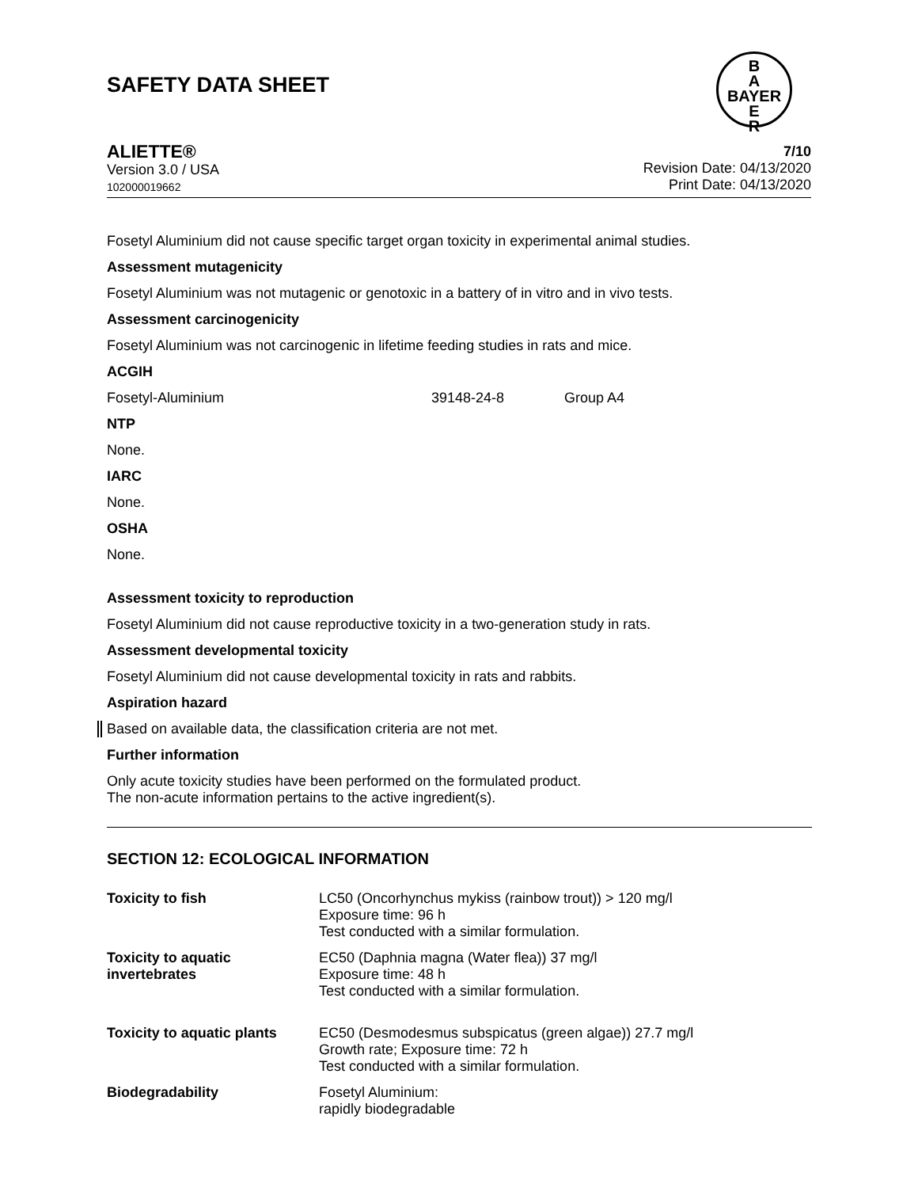SAFETY DATA SHEET
B
A
BAYER
E
R
ALIETTE®
Version 3.0 / USA
102000019662
7/10
Revision Date: 04/13/2020
Print Date: 04/13/2020
Fosetyl Aluminium did not cause specific target organ toxicity in experimental animal studies.
Assessment mutagenicity
Fosetyl Aluminium was not mutagenic or genotoxic in a battery of in vitro and in vivo tests.
Assessment carcinogenicity
Fosetyl Aluminium was not carcinogenic in lifetime feeding studies in rats and mice.
ACGIH
| Fosetyl-Aluminium | 39148-24-8 | Group A4 |
NTP
None.
IARC
None.
OSHA
None.
Assessment toxicity to reproduction
Fosetyl Aluminium did not cause reproductive toxicity in a two-generation study in rats.
Assessment developmental toxicity
Fosetyl Aluminium did not cause developmental toxicity in rats and rabbits.
Aspiration hazard
Based on available data, the classification criteria are not met.
Further information
Only acute toxicity studies have been performed on the formulated product.
The non-acute information pertains to the active ingredient(s).
SECTION 12: ECOLOGICAL INFORMATION
| Toxicity to fish | LC50 (Oncorhynchus mykiss (rainbow trout)) > 120 mg/l Exposure time: 96 h Test conducted with a similar formulation. |
| Toxicity to aquatic invertebrates | EC50 (Daphnia magna (Water flea)) 37 mg/l Exposure time: 48 h Test conducted with a similar formulation. |
| Toxicity to aquatic plants | EC50 (Desmodesmus subspicatus (green algae)) 27.7 mg/l Growth rate; Exposure time: 72 h Test conducted with a similar formulation. |
| Biodegradability | Fosetyl Aluminium: rapidly biodegradable |